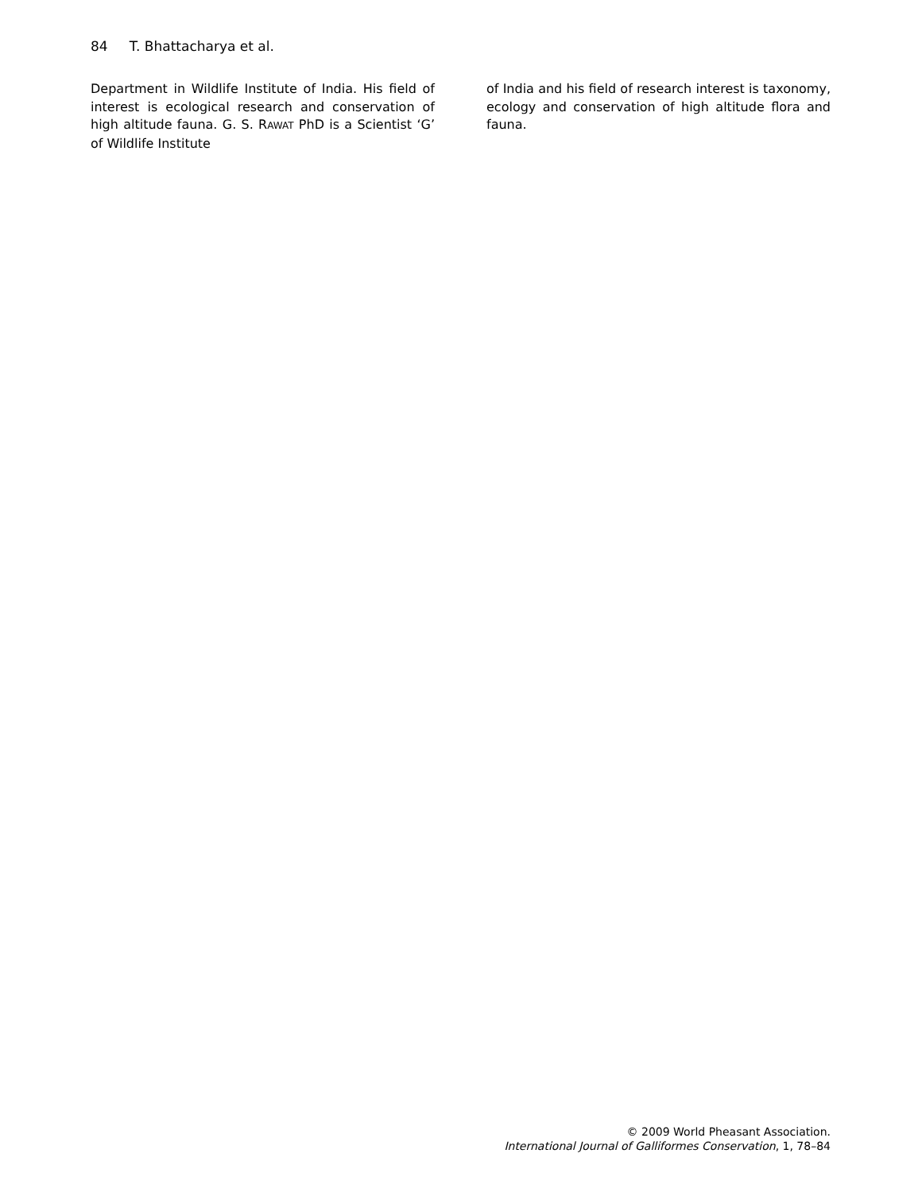84 T. Bhattacharya et al.
Department in Wildlife Institute of India. His field of interest is ecological research and conservation of high altitude fauna. G. S. RAWAT PhD is a Scientist ‘G’ of Wildlife Institute
of India and his field of research interest is taxonomy, ecology and conservation of high altitude flora and fauna.
© 2009 World Pheasant Association.
International Journal of Galliformes Conservation, 1, 78–84